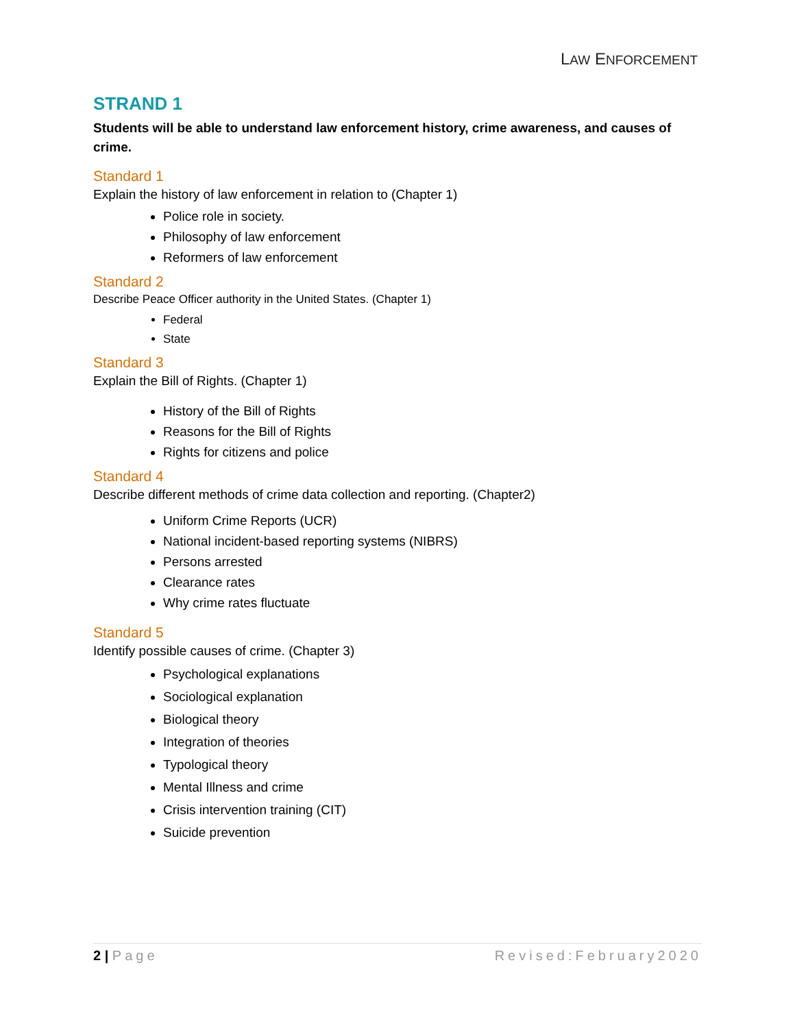LAW ENFORCEMENT
STRAND 1
Students will be able to understand law enforcement history, crime awareness, and causes of crime.
Standard 1
Explain the history of law enforcement in relation to (Chapter 1)
Police role in society.
Philosophy of law enforcement
Reformers of law enforcement
Standard 2
Describe Peace Officer authority in the United States. (Chapter 1)
Federal
State
Standard 3
Explain the Bill of Rights. (Chapter 1)
History of the Bill of Rights
Reasons for the Bill of Rights
Rights for citizens and police
Standard 4
Describe different methods of crime data collection and reporting. (Chapter2)
Uniform Crime Reports (UCR)
National incident-based reporting systems (NIBRS)
Persons arrested
Clearance rates
Why crime rates fluctuate
Standard 5
Identify possible causes of crime. (Chapter 3)
Psychological explanations
Sociological explanation
Biological theory
Integration of theories
Typological theory
Mental Illness and crime
Crisis intervention training (CIT)
Suicide prevention
2 | Page Revised:February2020